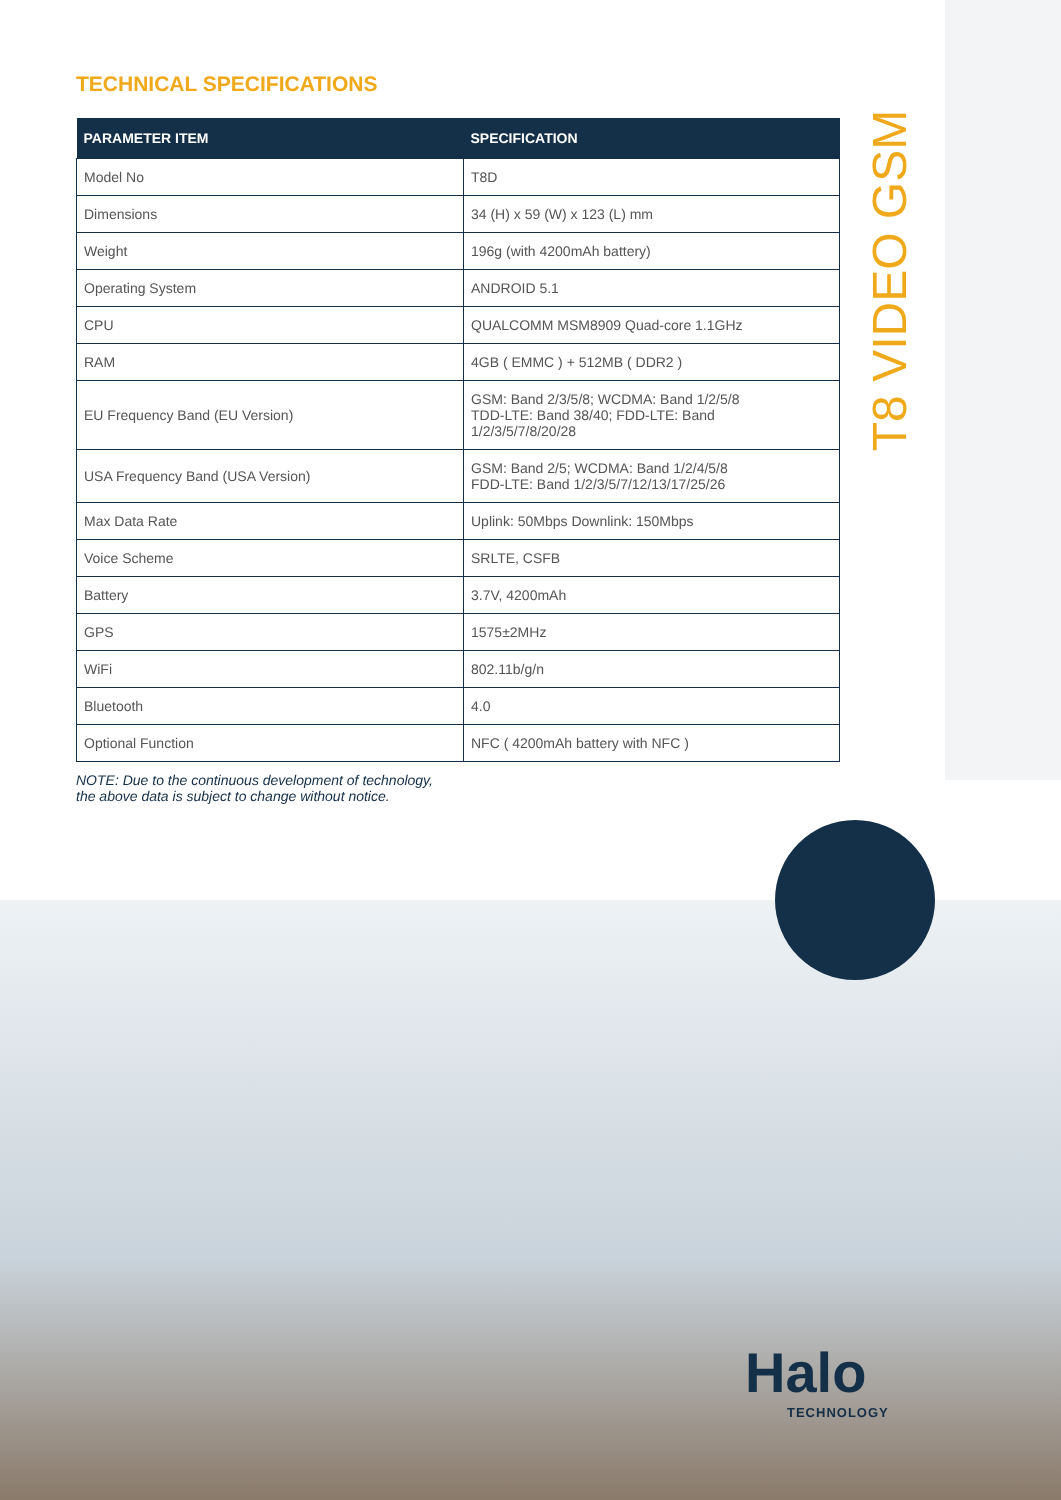TECHNICAL SPECIFICATIONS
| PARAMETER ITEM | SPECIFICATION |
| --- | --- |
| Model No | T8D |
| Dimensions | 34 (H) x 59 (W) x 123 (L) mm |
| Weight | 196g (with 4200mAh battery) |
| Operating System | ANDROID 5.1 |
| CPU | QUALCOMM MSM8909 Quad-core 1.1GHz |
| RAM | 4GB ( EMMC ) + 512MB ( DDR2 ) |
| EU Frequency Band (EU Version) | GSM: Band 2/3/5/8; WCDMA: Band 1/2/5/8 TDD-LTE: Band 38/40; FDD-LTE: Band 1/2/3/5/7/8/20/28 |
| USA Frequency Band (USA Version) | GSM: Band 2/5; WCDMA: Band 1/2/4/5/8 FDD-LTE: Band 1/2/3/5/7/12/13/17/25/26 |
| Max Data Rate | Uplink: 50Mbps Downlink: 150Mbps |
| Voice Scheme | SRLTE, CSFB |
| Battery | 3.7V, 4200mAh |
| GPS | 1575±2MHz |
| WiFi | 802.11b/g/n |
| Bluetooth | 4.0 |
| Optional Function | NFC ( 4200mAh battery with NFC ) |
NOTE: Due to the continuous development of technology,
the above data is subject to change without notice.
T8 VIDEO GSM
Halo
TECHNOLOGY